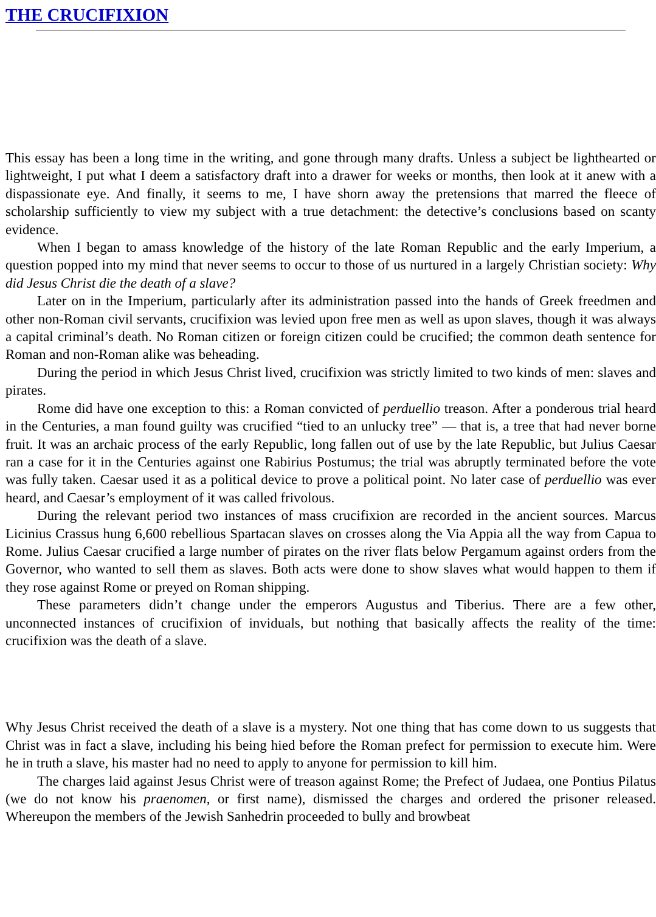THE CRUCIFIXION
This essay has been a long time in the writing, and gone through many drafts. Unless a subject be lighthearted or lightweight, I put what I deem a satisfactory draft into a drawer for weeks or months, then look at it anew with a dispassionate eye. And finally, it seems to me, I have shorn away the pretensions that marred the fleece of scholarship sufficiently to view my subject with a true detachment: the detective’s conclusions based on scanty evidence.
When I began to amass knowledge of the history of the late Roman Republic and the early Imperium, a question popped into my mind that never seems to occur to those of us nurtured in a largely Christian society: Why did Jesus Christ die the death of a slave?
Later on in the Imperium, particularly after its administration passed into the hands of Greek freedmen and other non-Roman civil servants, crucifixion was levied upon free men as well as upon slaves, though it was always a capital criminal’s death. No Roman citizen or foreign citizen could be crucified; the common death sentence for Roman and non-Roman alike was beheading.
During the period in which Jesus Christ lived, crucifixion was strictly limited to two kinds of men: slaves and pirates.
Rome did have one exception to this: a Roman convicted of perduellio treason. After a ponderous trial heard in the Centuries, a man found guilty was crucified “tied to an unlucky tree” — that is, a tree that had never borne fruit. It was an archaic process of the early Republic, long fallen out of use by the late Republic, but Julius Caesar ran a case for it in the Centuries against one Rabirius Postumus; the trial was abruptly terminated before the vote was fully taken. Caesar used it as a political device to prove a political point. No later case of perduellio was ever heard, and Caesar’s employment of it was called frivolous.
During the relevant period two instances of mass crucifixion are recorded in the ancient sources. Marcus Licinius Crassus hung 6,600 rebellious Spartacan slaves on crosses along the Via Appia all the way from Capua to Rome. Julius Caesar crucified a large number of pirates on the river flats below Pergamum against orders from the Governor, who wanted to sell them as slaves. Both acts were done to show slaves what would happen to them if they rose against Rome or preyed on Roman shipping.
These parameters didn’t change under the emperors Augustus and Tiberius. There are a few other, unconnected instances of crucifixion of inviduals, but nothing that basically affects the reality of the time: crucifixion was the death of a slave.
Why Jesus Christ received the death of a slave is a mystery. Not one thing that has come down to us suggests that Christ was in fact a slave, including his being hied before the Roman prefect for permission to execute him. Were he in truth a slave, his master had no need to apply to anyone for permission to kill him.
The charges laid against Jesus Christ were of treason against Rome; the Prefect of Judaea, one Pontius Pilatus (we do not know his praenomen, or first name), dismissed the charges and ordered the prisoner released. Whereupon the members of the Jewish Sanhedrin proceeded to bully and browbeat